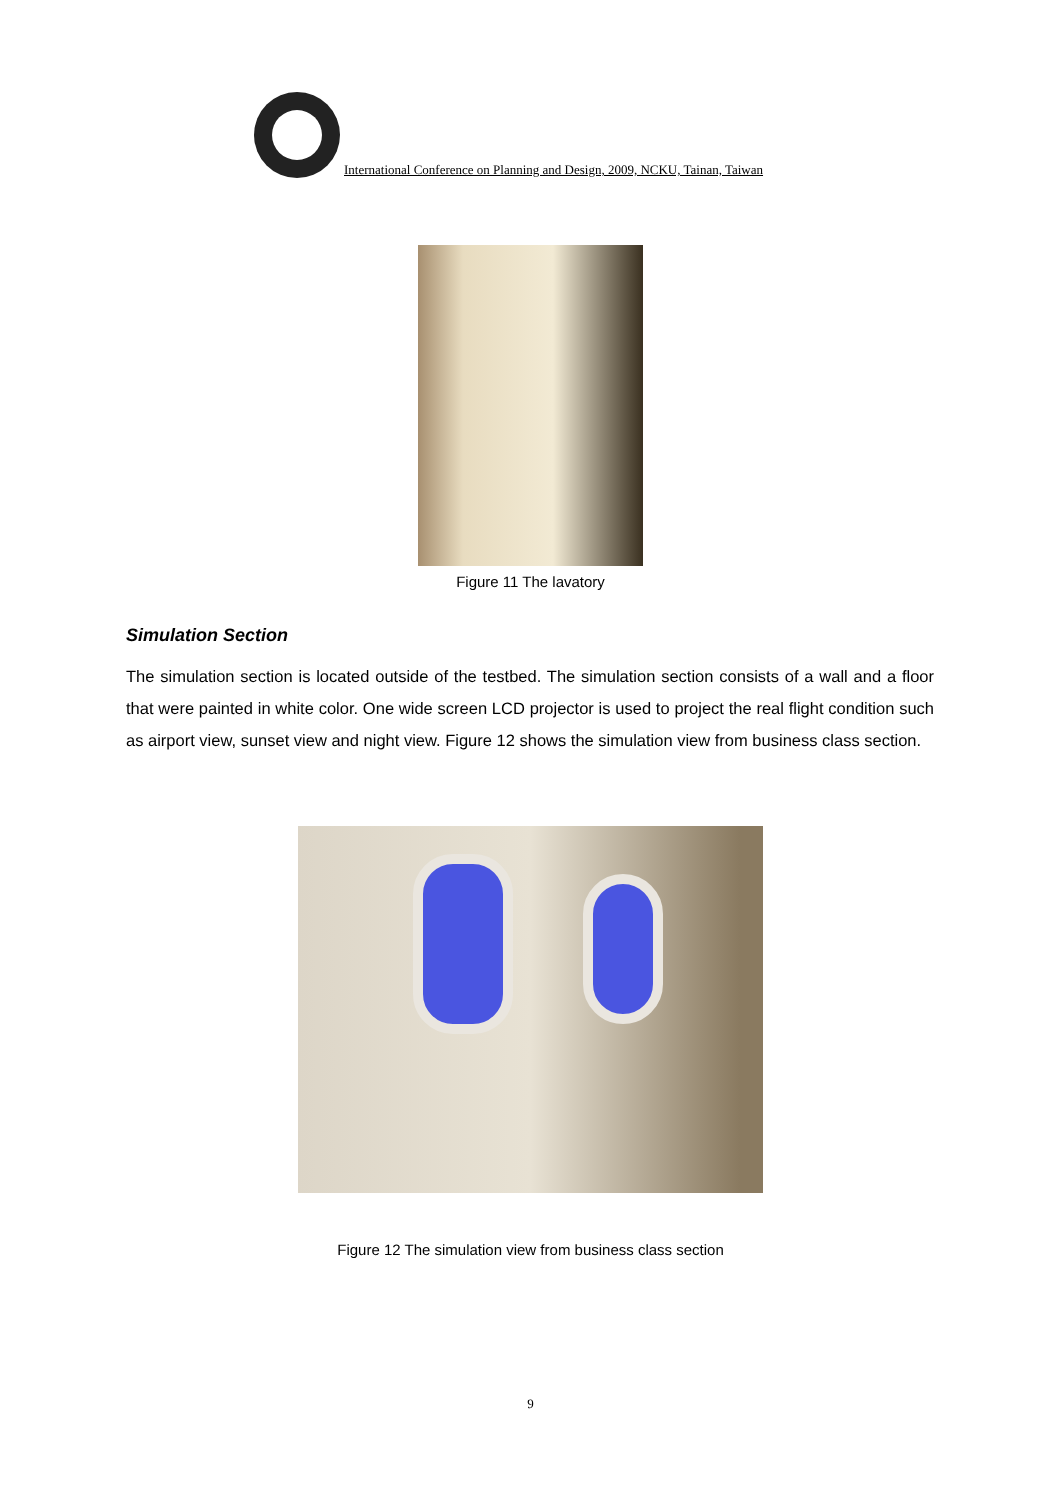International Conference on Planning and Design, 2009, NCKU, Tainan, Taiwan
Figure 11 The lavatory
Simulation Section
The simulation section is located outside of the testbed. The simulation section consists of a wall and a floor that were painted in white color. One wide screen LCD projector is used to project the real flight condition such as airport view, sunset view and night view. Figure 12 shows the simulation view from business class section.
Figure 12 The simulation view from business class section
9